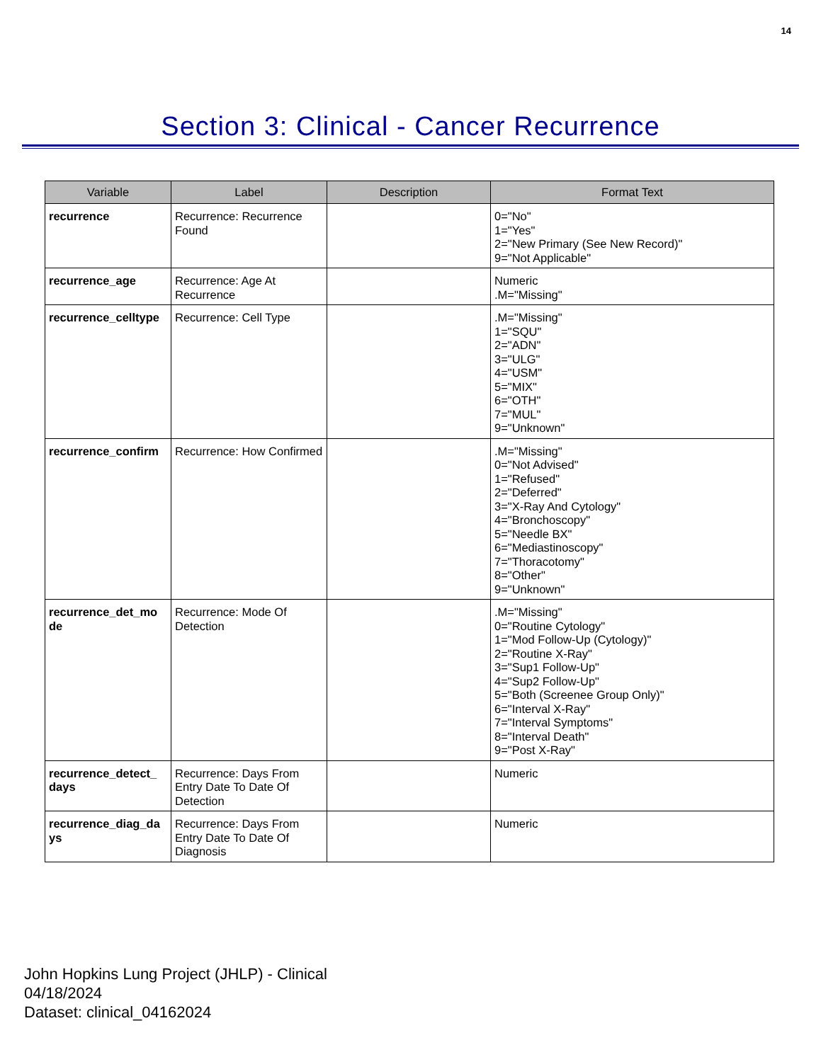14
Section 3: Clinical - Cancer Recurrence
| Variable | Label | Description | Format Text |
| --- | --- | --- | --- |
| recurrence | Recurrence: Recurrence Found | | 0="No" 1="Yes" 2="New Primary (See New Record)" 9="Not Applicable" |
| recurrence_age | Recurrence: Age At Recurrence | | Numeric .M="Missing" |
| recurrence_celltype | Recurrence: Cell Type | | .M="Missing" 1="SQU" 2="ADN" 3="ULG" 4="USM" 5="MIX" 6="OTH" 7="MUL" 9="Unknown" |
| recurrence_confirm | Recurrence: How Confirmed | | .M="Missing" 0="Not Advised" 1="Refused" 2="Deferred" 3="X-Ray And Cytology" 4="Bronchoscopy" 5="Needle BX" 6="Mediastinoscopy" 7="Thoracotomy" 8="Other" 9="Unknown" |
| recurrence_det_mo de | Recurrence: Mode Of Detection | | .M="Missing" 0="Routine Cytology" 1="Mod Follow-Up (Cytology)" 2="Routine X-Ray" 3="Sup1 Follow-Up" 4="Sup2 Follow-Up" 5="Both (Screenee Group Only)" 6="Interval X-Ray" 7="Interval Symptoms" 8="Interval Death" 9="Post X-Ray" |
| recurrence_detect_ days | Recurrence: Days From Entry Date To Date Of Detection | | Numeric |
| recurrence_diag_da ys | Recurrence: Days From Entry Date To Date Of Diagnosis | | Numeric |
John Hopkins Lung Project (JHLP) - Clinical
04/18/2024
Dataset: clinical_04162024